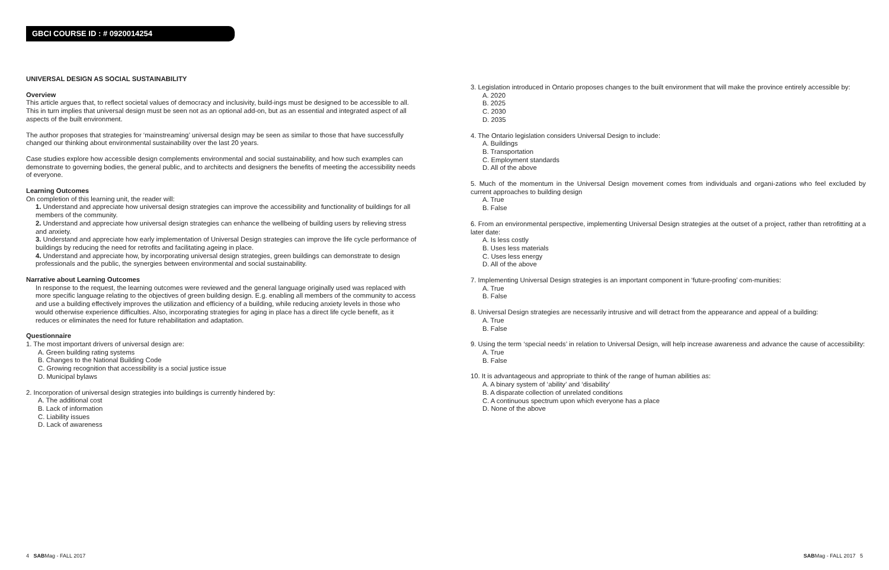GBCI COURSE ID : # 0920014254
UNIVERSAL DESIGN AS SOCIAL SUSTAINABILITY
Overview
This article argues that, to reflect societal values of democracy and inclusivity, build-ings must be designed to be accessible to all. This in turn implies that universal design must be seen not as an optional add-on, but as an essential and integrated aspect of all aspects of the built environment.
The author proposes that strategies for ‘mainstreaming’ universal design may be seen as similar to those that have successfully changed our thinking about environmental sustainability over the last 20 years.
Case studies explore how accessible design complements environmental and social sustainability, and how such examples can demonstrate to governing bodies, the general public, and to architects and designers the benefits of meeting the accessibility needs of everyone.
Learning Outcomes
On completion of this learning unit, the reader will:
1. Understand and appreciate how universal design strategies can improve the accessibility and functionality of buildings for all members of the community.
2. Understand and appreciate how universal design strategies can enhance the wellbeing of building users by relieving stress and anxiety.
3. Understand and appreciate how early implementation of Universal Design strategies can improve the life cycle performance of buildings by reducing the need for retrofits and facilitating ageing in place.
4. Understand and appreciate how, by incorporating universal design strategies, green buildings can demonstrate to design professionals and the public, the synergies between environmental and social sustainability.
Narrative about Learning Outcomes
In response to the request, the learning outcomes were reviewed and the general language originally used was replaced with more specific language relating to the objectives of green building design. E.g. enabling all members of the community to access and use a building effectively improves the utilization and efficiency of a building, while reducing anxiety levels in those who would otherwise experience difficulties. Also, incorporating strategies for aging in place has a direct life cycle benefit, as it reduces or eliminates the need for future rehabilitation and adaptation.
Questionnaire
1. The most important drivers of universal design are:
A. Green building rating systems
B. Changes to the National Building Code
C. Growing recognition that accessibility is a social justice issue
D. Municipal bylaws
2. Incorporation of universal design strategies into buildings is currently hindered by:
A. The additional cost
B. Lack of information
C. Liability issues
D. Lack of awareness
3. Legislation introduced in Ontario proposes changes to the built environment that will make the province entirely accessible by:
A. 2020
B. 2025
C. 2030
D. 2035
4. The Ontario legislation considers Universal Design to include:
A. Buildings
B. Transportation
C. Employment standards
D. All of the above
5. Much of the momentum in the Universal Design movement comes from individuals and organi-zations who feel excluded by current approaches to building design
A. True
B. False
6. From an environmental perspective, implementing Universal Design strategies at the outset of a project, rather than retrofitting at a later date:
A. Is less costly
B. Uses less materials
C. Uses less energy
D. All of the above
7. Implementing Universal Design strategies is an important component in ‘future-proofing’ com-munities:
A. True
B. False
8. Universal Design strategies are necessarily intrusive and will detract from the appearance and appeal of a building:
A. True
B. False
9. Using the term ‘special needs’ in relation to Universal Design, will help increase awareness and advance the cause of accessibility:
A. True
B. False
10. It is advantageous and appropriate to think of the range of human abilities as:
A. A binary system of ‘ability’ and ‘disability’
B. A disparate collection of unrelated conditions
C. A continuous spectrum upon which everyone has a place
D. None of the above
4 SABMag - FALL 2017 SABMag - FALL 2017 5